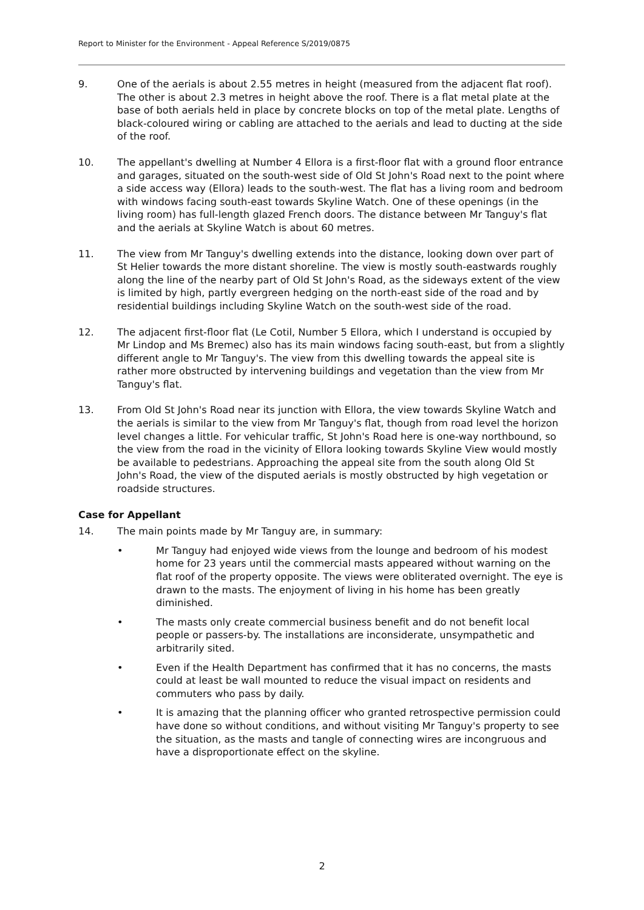Report to Minister for the Environment - Appeal Reference S/2019/0875
9. One of the aerials is about 2.55 metres in height (measured from the adjacent flat roof). The other is about 2.3 metres in height above the roof. There is a flat metal plate at the base of both aerials held in place by concrete blocks on top of the metal plate. Lengths of black-coloured wiring or cabling are attached to the aerials and lead to ducting at the side of the roof.
10. The appellant's dwelling at Number 4 Ellora is a first-floor flat with a ground floor entrance and garages, situated on the south-west side of Old St John's Road next to the point where a side access way (Ellora) leads to the south-west. The flat has a living room and bedroom with windows facing south-east towards Skyline Watch. One of these openings (in the living room) has full-length glazed French doors. The distance between Mr Tanguy's flat and the aerials at Skyline Watch is about 60 metres.
11. The view from Mr Tanguy's dwelling extends into the distance, looking down over part of St Helier towards the more distant shoreline. The view is mostly south-eastwards roughly along the line of the nearby part of Old St John's Road, as the sideways extent of the view is limited by high, partly evergreen hedging on the north-east side of the road and by residential buildings including Skyline Watch on the south-west side of the road.
12. The adjacent first-floor flat (Le Cotil, Number 5 Ellora, which I understand is occupied by Mr Lindop and Ms Bremec) also has its main windows facing south-east, but from a slightly different angle to Mr Tanguy's. The view from this dwelling towards the appeal site is rather more obstructed by intervening buildings and vegetation than the view from Mr Tanguy's flat.
13. From Old St John's Road near its junction with Ellora, the view towards Skyline Watch and the aerials is similar to the view from Mr Tanguy's flat, though from road level the horizon level changes a little. For vehicular traffic, St John's Road here is one-way northbound, so the view from the road in the vicinity of Ellora looking towards Skyline View would mostly be available to pedestrians. Approaching the appeal site from the south along Old St John's Road, the view of the disputed aerials is mostly obstructed by high vegetation or roadside structures.
Case for Appellant
14. The main points made by Mr Tanguy are, in summary:
• Mr Tanguy had enjoyed wide views from the lounge and bedroom of his modest home for 23 years until the commercial masts appeared without warning on the flat roof of the property opposite. The views were obliterated overnight. The eye is drawn to the masts. The enjoyment of living in his home has been greatly diminished.
• The masts only create commercial business benefit and do not benefit local people or passers-by. The installations are inconsiderate, unsympathetic and arbitrarily sited.
• Even if the Health Department has confirmed that it has no concerns, the masts could at least be wall mounted to reduce the visual impact on residents and commuters who pass by daily.
• It is amazing that the planning officer who granted retrospective permission could have done so without conditions, and without visiting Mr Tanguy's property to see the situation, as the masts and tangle of connecting wires are incongruous and have a disproportionate effect on the skyline.
2